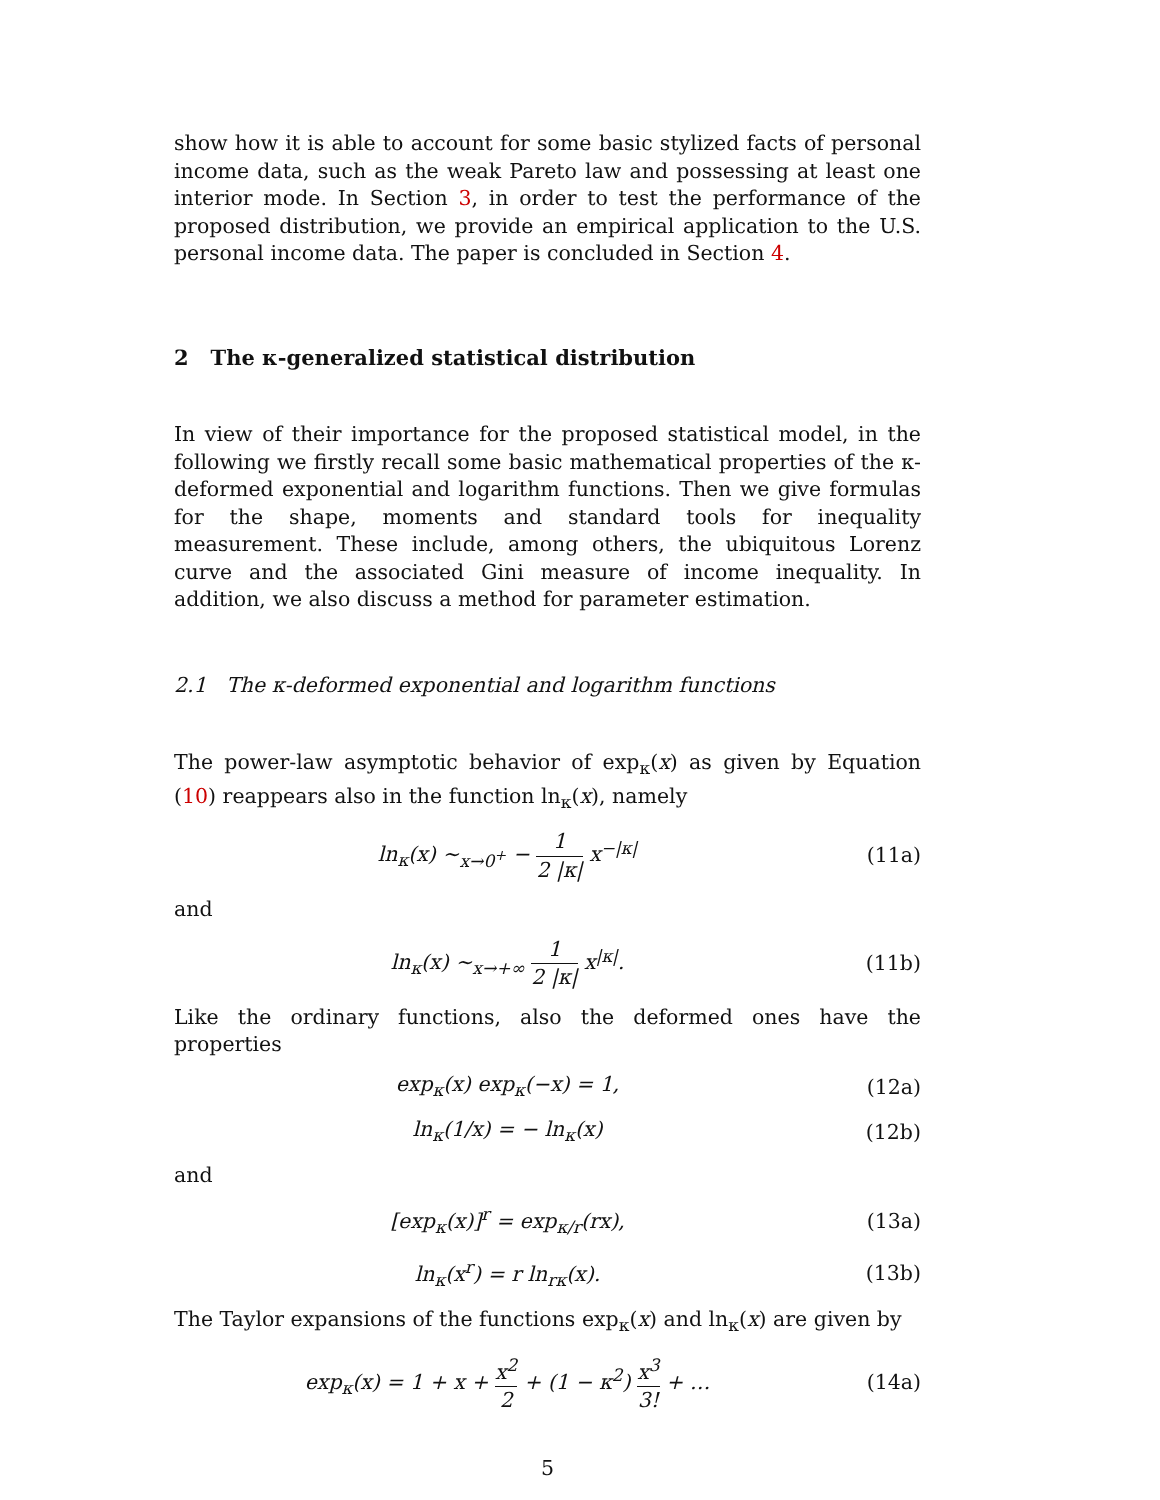show how it is able to account for some basic stylized facts of personal income data, such as the weak Pareto law and possessing at least one interior mode. In Section 3, in order to test the performance of the proposed distribution, we provide an empirical application to the U.S. personal income data. The paper is concluded in Section 4.
2 The κ-generalized statistical distribution
In view of their importance for the proposed statistical model, in the following we firstly recall some basic mathematical properties of the κ-deformed exponential and logarithm functions. Then we give formulas for the shape, moments and standard tools for inequality measurement. These include, among others, the ubiquitous Lorenz curve and the associated Gini measure of income inequality. In addition, we also discuss a method for parameter estimation.
2.1 The κ-deformed exponential and logarithm functions
The power-law asymptotic behavior of exp<sub>κ</sub>(x) as given by Equation (10) reappears also in the function ln<sub>κ</sub>(x), namely
ln<sub>κ</sub>(x) ∼<sub>x→0<sup>+</sup></sub> − 1 2 |κ| x<sup>−|κ|</sup> (11a)
and
ln<sub>κ</sub>(x) ∼<sub>x→+∞</sub> 1 2 |κ| x<sup>|κ|</sup>. (11b)
Like the ordinary functions, also the deformed ones have the properties
exp<sub>κ</sub>(x) exp<sub>κ</sub>(−x) = 1, (12a)
ln<sub>κ</sub>(1/x) = − ln<sub>κ</sub>(x) (12b)
and
[exp<sub>κ</sub>(x)]<sup>r</sup> = exp<sub>κ/r</sub>(rx), (13a)
ln<sub>κ</sub>(x<sup>r</sup>) = r ln<sub>rκ</sub>(x). (13b)
The Taylor expansions of the functions exp<sub>κ</sub>(x) and ln<sub>κ</sub>(x) are given by
exp<sub>κ</sub>(x) = 1 + x + x<sup>2</sup> 2 + (1 − κ<sup>2</sup>) x<sup>3</sup> 3! + …
(14a)
5